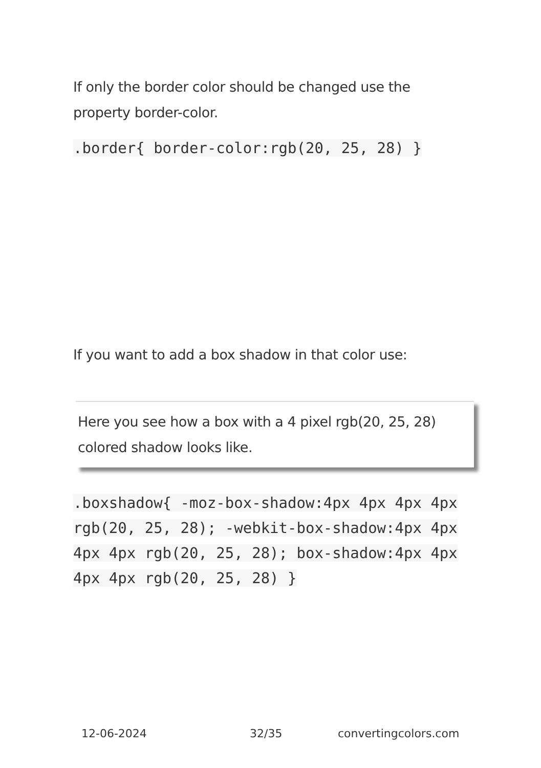If only the border color should be changed use the property border-color.
.border{ border-color:rgb(20, 25, 28) }
If you want to add a box shadow in that color use:
Here you see how a box with a 4 pixel rgb(20, 25, 28) colored shadow looks like.
.boxshadow{ -moz-box-shadow:4px 4px 4px 4px rgb(20, 25, 28); -webkit-box-shadow:4px 4px 4px 4px rgb(20, 25, 28); box-shadow:4px 4px 4px 4px rgb(20, 25, 28) }
12-06-2024 32/35 convertingcolors.com